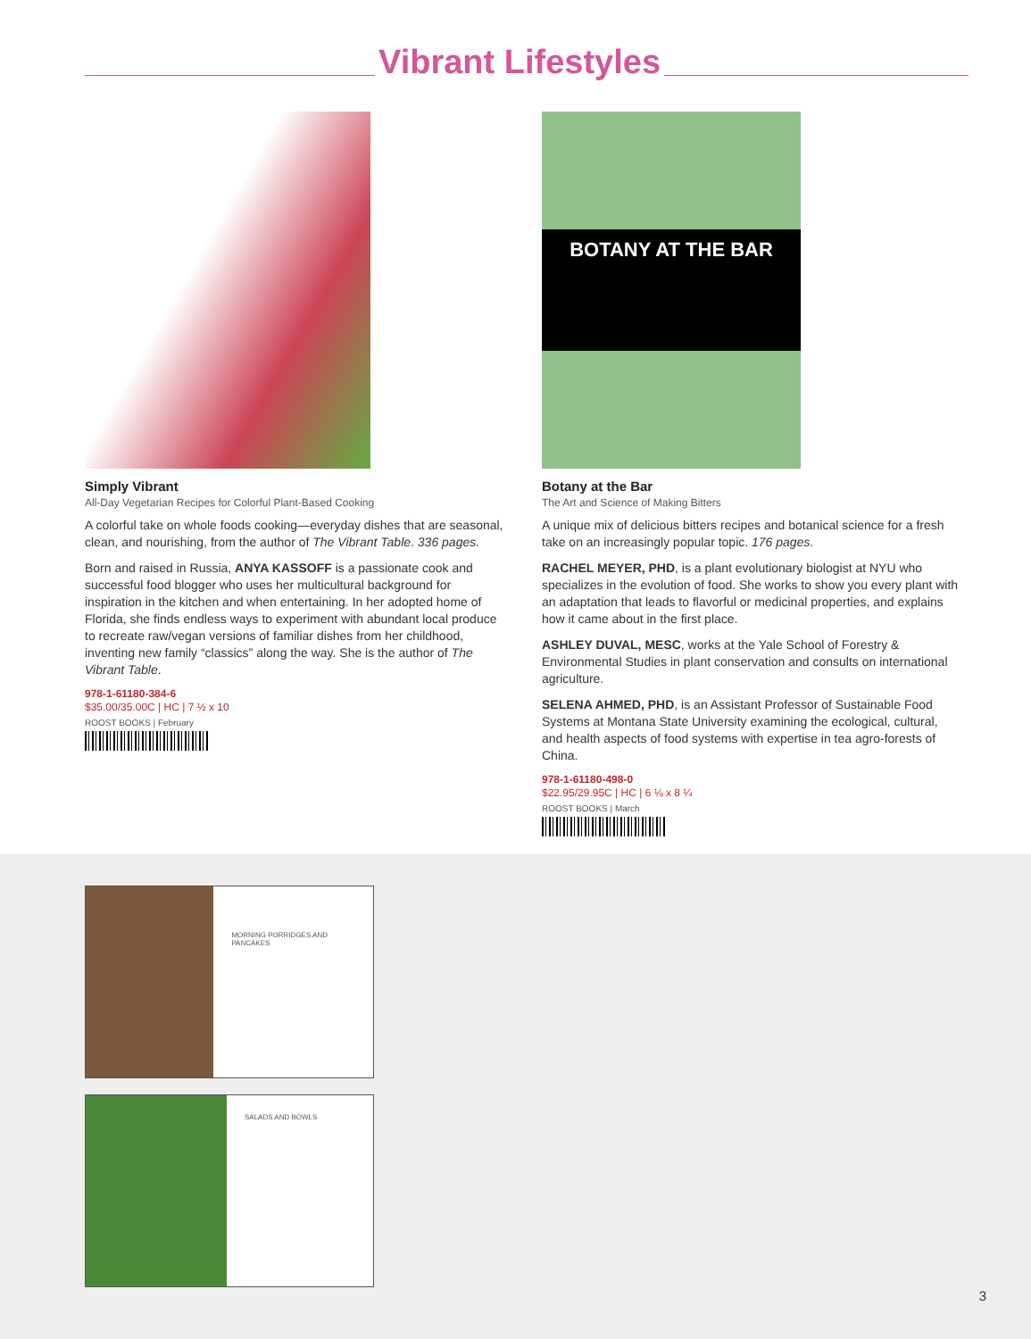Vibrant Lifestyles
Simply Vibrant
All-Day Vegetarian Recipes for Colorful Plant-Based Cooking
A colorful take on whole foods cooking—everyday dishes that are seasonal, clean, and nourishing, from the author of The Vibrant Table. 336 pages.
Born and raised in Russia, ANYA KASSOFF is a passionate cook and successful food blogger who uses her multicultural background for inspiration in the kitchen and when entertaining. In her adopted home of Florida, she finds endless ways to experiment with abundant local produce to recreate raw/vegan versions of familiar dishes from her childhood, inventing new family “classics” along the way. She is the author of The Vibrant Table.
978-1-61180-384-6
$35.00/35.00C | HC | 7 ½ x 10
ROOST BOOKS | February
BOTANY AT THE BAR
Botany at the Bar
The Art and Science of Making Bitters
A unique mix of delicious bitters recipes and botanical science for a fresh take on an increasingly popular topic. 176 pages.
RACHEL MEYER, PHD, is a plant evolutionary biologist at NYU who specializes in the evolution of food. She works to show you every plant with an adaptation that leads to flavorful or medicinal properties, and explains how it came about in the first place.
ASHLEY DUVAL, MESC, works at the Yale School of Forestry & Environmental Studies in plant conservation and consults on international agriculture.
SELENA AHMED, PHD, is an Assistant Professor of Sustainable Food Systems at Montana State University examining the ecological, cultural, and health aspects of food systems with expertise in tea agro-forests of China.
978-1-61180-498-0
$22.95/29.95C | HC | 6 ⅛ x 8 ¼
ROOST BOOKS | March
MORNING PORRIDGES AND PANCAKES
SALADS AND BOWLS
3